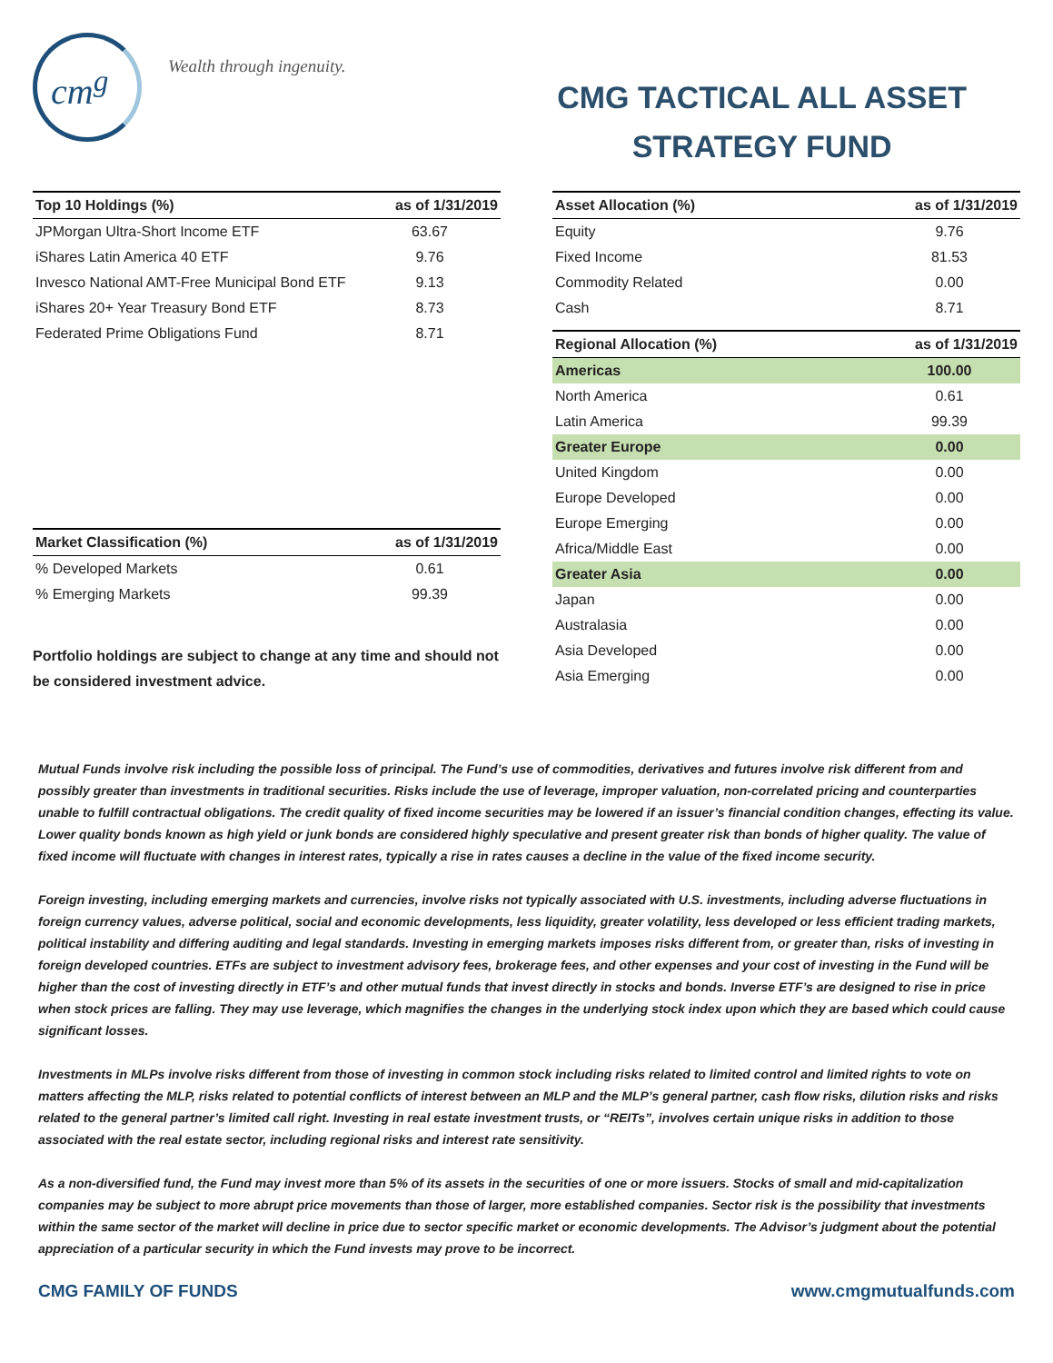cm<sup>g</sup> Wealth through ingenuity.
CMG TACTICAL ALL ASSET
STRATEGY FUND
| Top 10 Holdings (%) | as of 1/31/2019 |
| --- | --- |
| JPMorgan Ultra-Short Income ETF | 63.67 |
| iShares Latin America 40 ETF | 9.76 |
| Invesco National AMT-Free Municipal Bond ETF | 9.13 |
| iShares 20+ Year Treasury Bond ETF | 8.73 |
| Federated Prime Obligations Fund | 8.71 |
| Market Classification (%) | as of 1/31/2019 |
| --- | --- |
| % Developed Markets | 0.61 |
| % Emerging Markets | 99.39 |
Portfolio holdings are subject to change at any time and should not be considered investment advice.
| Asset Allocation (%) | as of 1/31/2019 |
| --- | --- |
| Equity | 9.76 |
| Fixed Income | 81.53 |
| Commodity Related | 0.00 |
| Cash | 8.71 |
| Regional Allocation (%) | as of 1/31/2019 |
| --- | --- |
| Americas | 100.00 |
| North America | 0.61 |
| Latin America | 99.39 |
| Greater Europe | 0.00 |
| United Kingdom | 0.00 |
| Europe Developed | 0.00 |
| Europe Emerging | 0.00 |
| Africa/Middle East | 0.00 |
| Greater Asia | 0.00 |
| Japan | 0.00 |
| Australasia | 0.00 |
| Asia Developed | 0.00 |
| Asia Emerging | 0.00 |
Mutual Funds involve risk including the possible loss of principal. The Fund’s use of commodities, derivatives and futures involve risk different from and possibly greater than investments in traditional securities. Risks include the use of leverage, improper valuation, non-correlated pricing and counterparties unable to fulfill contractual obligations. The credit quality of fixed income securities may be lowered if an issuer’s financial condition changes, effecting its value. Lower quality bonds known as high yield or junk bonds are considered highly speculative and present greater risk than bonds of higher quality. The value of fixed income will fluctuate with changes in interest rates, typically a rise in rates causes a decline in the value of the fixed income security.
Foreign investing, including emerging markets and currencies, involve risks not typically associated with U.S. investments, including adverse fluctuations in foreign currency values, adverse political, social and economic developments, less liquidity, greater volatility, less developed or less efficient trading markets, political instability and differing auditing and legal standards. Investing in emerging markets imposes risks different from, or greater than, risks of investing in foreign developed countries. ETFs are subject to investment advisory fees, brokerage fees, and other expenses and your cost of investing in the Fund will be higher than the cost of investing directly in ETF’s and other mutual funds that invest directly in stocks and bonds. Inverse ETF’s are designed to rise in price when stock prices are falling. They may use leverage, which magnifies the changes in the underlying stock index upon which they are based which could cause significant losses.
Investments in MLPs involve risks different from those of investing in common stock including risks related to limited control and limited rights to vote on matters affecting the MLP, risks related to potential conflicts of interest between an MLP and the MLP’s general partner, cash flow risks, dilution risks and risks related to the general partner’s limited call right. Investing in real estate investment trusts, or “REITs”, involves certain unique risks in addition to those associated with the real estate sector, including regional risks and interest rate sensitivity.
As a non-diversified fund, the Fund may invest more than 5% of its assets in the securities of one or more issuers. Stocks of small and mid-capitalization companies may be subject to more abrupt price movements than those of larger, more established companies. Sector risk is the possibility that investments within the same sector of the market will decline in price due to sector specific market or economic developments. The Advisor’s judgment about the potential appreciation of a particular security in which the Fund invests may prove to be incorrect.
CMG FAMILY OF FUNDS www.cmgmutualfunds.com